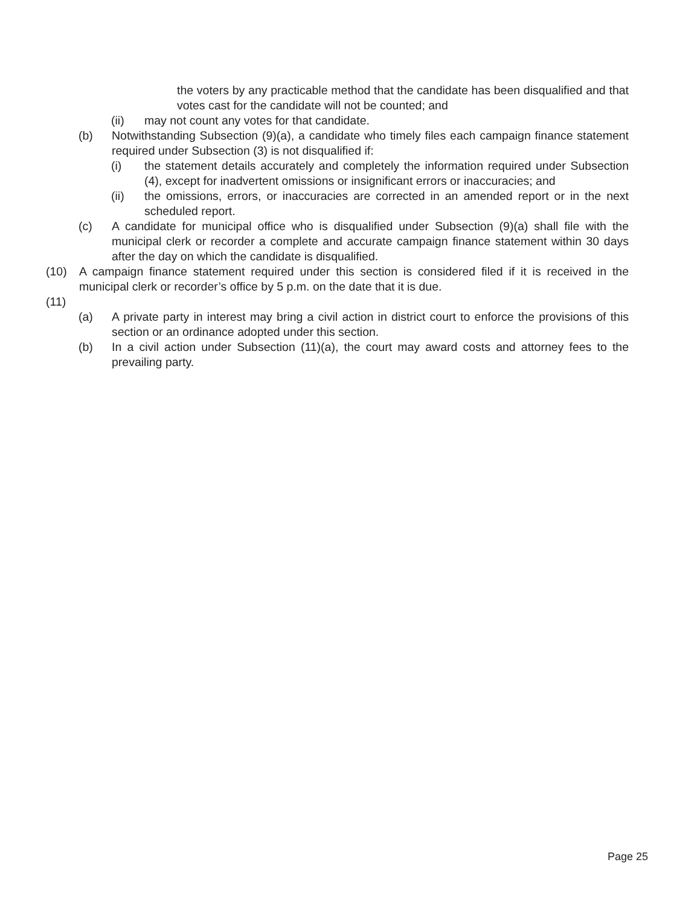the voters by any practicable method that the candidate has been disqualified and that votes cast for the candidate will not be counted; and
(ii) may not count any votes for that candidate.
(b) Notwithstanding Subsection (9)(a), a candidate who timely files each campaign finance statement required under Subsection (3) is not disqualified if:
(i) the statement details accurately and completely the information required under Subsection (4), except for inadvertent omissions or insignificant errors or inaccuracies; and
(ii) the omissions, errors, or inaccuracies are corrected in an amended report or in the next scheduled report.
(c) A candidate for municipal office who is disqualified under Subsection (9)(a) shall file with the municipal clerk or recorder a complete and accurate campaign finance statement within 30 days after the day on which the candidate is disqualified.
(10) A campaign finance statement required under this section is considered filed if it is received in the municipal clerk or recorder’s office by 5 p.m. on the date that it is due.
(11)
(a) A private party in interest may bring a civil action in district court to enforce the provisions of this section or an ordinance adopted under this section.
(b) In a civil action under Subsection (11)(a), the court may award costs and attorney fees to the prevailing party.
Page 25